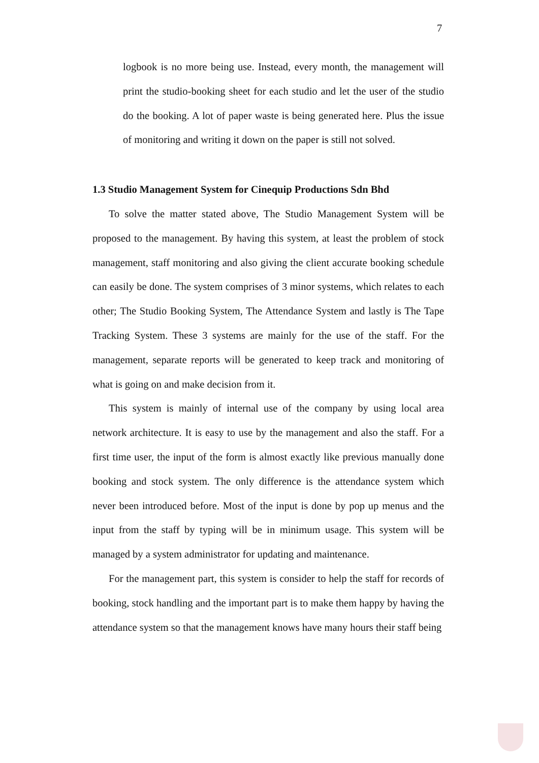7
logbook is no more being use. Instead, every month, the management will print the studio-booking sheet for each studio and let the user of the studio do the booking. A lot of paper waste is being generated here. Plus the issue of monitoring and writing it down on the paper is still not solved.
1.3 Studio Management System for Cinequip Productions Sdn Bhd
To solve the matter stated above, The Studio Management System will be proposed to the management. By having this system, at least the problem of stock management, staff monitoring and also giving the client accurate booking schedule can easily be done. The system comprises of 3 minor systems, which relates to each other; The Studio Booking System, The Attendance System and lastly is The Tape Tracking System. These 3 systems are mainly for the use of the staff. For the management, separate reports will be generated to keep track and monitoring of what is going on and make decision from it.
This system is mainly of internal use of the company by using local area network architecture. It is easy to use by the management and also the staff. For a first time user, the input of the form is almost exactly like previous manually done booking and stock system. The only difference is the attendance system which never been introduced before. Most of the input is done by pop up menus and the input from the staff by typing will be in minimum usage. This system will be managed by a system administrator for updating and maintenance.
For the management part, this system is consider to help the staff for records of booking, stock handling and the important part is to make them happy by having the attendance system so that the management knows have many hours their staff being